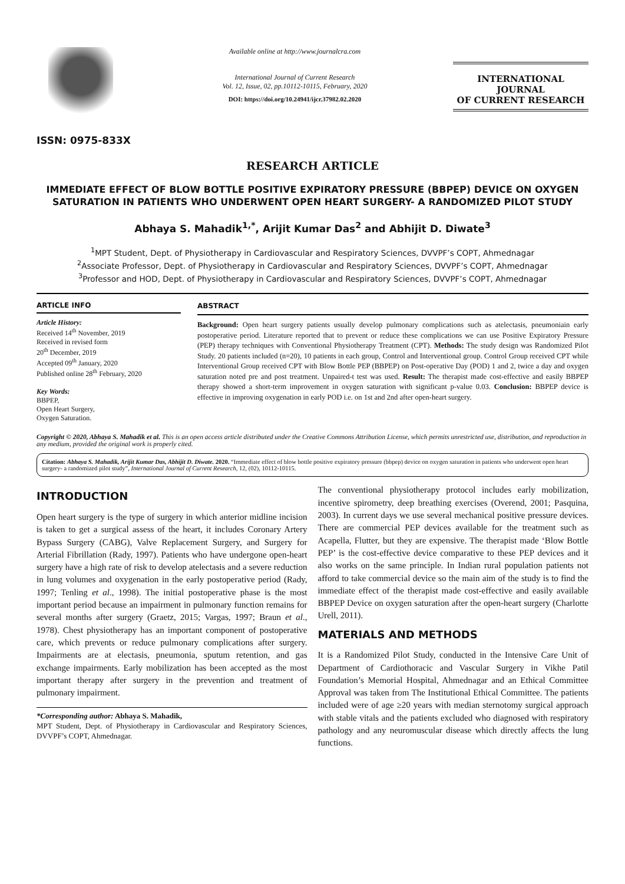ISSN: 0975-833X
Available online at http://www.journalcra.com
International Journal of Current Research
Vol. 12, Issue, 02, pp.10112-10115, February, 2020
DOI: https://doi.org/10.24941/ijcr.37982.02.2020
INTERNATIONAL JOURNAL
OF CURRENT RESEARCH
RESEARCH ARTICLE
IMMEDIATE EFFECT OF BLOW BOTTLE POSITIVE EXPIRATORY PRESSURE (BBPEP) DEVICE ON OXYGEN SATURATION IN PATIENTS WHO UNDERWENT OPEN HEART SURGERY- A RANDOMIZED PILOT STUDY
Abhaya S. Mahadik<sup>1,*</sup>, Arijit Kumar Das<sup>2</sup> and Abhijit D. Diwate<sup>3</sup>
<sup>1</sup> MPT Student, Dept. of Physiotherapy in Cardiovascular and Respiratory Sciences, DVVPF’s COPT, Ahmednagar
<sup>2</sup> Associate Professor, Dept. of Physiotherapy in Cardiovascular and Respiratory Sciences, DVVPF’s COPT, Ahmednagar
<sup>3</sup> Professor and HOD, Dept. of Physiotherapy in Cardiovascular and Respiratory Sciences, DVVPF’s COPT, Ahmednagar
ARTICLE INFO
Article History:
Received 14<sup>th</sup> November, 2019
Received in revised form
20<sup>th</sup> December, 2019
Accepted 09<sup>th</sup> January, 2020
Published online 28<sup>th</sup> February, 2020
Key Words:
BBPEP,
Open Heart Surgery,
Oxygen Saturation.
ABSTRACT
Background: Open heart surgery patients usually develop pulmonary complications such as atelectasis, pneumoniain early postoperative period. Literature reported that to prevent or reduce these complications we can use Positive Expiratory Pressure (PEP) therapy techniques with Conventional Physiotherapy Treatment (CPT). Methods: The study design was Randomized Pilot Study. 20 patients included (n=20), 10 patients in each group, Control and Interventional group. Control Group received CPT while Interventional Group received CPT with Blow Bottle PEP (BBPEP) on Post-operative Day (POD) 1 and 2, twice a day and oxygen saturation noted pre and post treatment. Unpaired-t test was used. Result: The therapist made cost-effective and easily BBPEP therapy showed a short-term improvement in oxygen saturation with significant p-value 0.03. Conclusion: BBPEP device is effective in improving oxygenation in early POD i.e. on 1st and 2nd after open-heart surgery.
Copyright © 2020, Abhaya S. Mahadik et al. This is an open access article distributed under the Creative Commons Attribution License, which permits unrestricted use, distribution, and reproduction in any medium, provided the original work is properly cited.
Citation: Abhaya S. Mahadik, Arijit Kumar Das, Abhijit D. Diwate. 2020. “Immediate effect of blow bottle positive expiratory pressure (bbpep) device on oxygen saturation in patients who underwent open heart surgery- a randomized pilot study”, International Journal of Current Research, 12, (02), 10112-10115.
INTRODUCTION
Open heart surgery is the type of surgery in which anterior midline incision is taken to get a surgical assess of the heart, it includes Coronary Artery Bypass Surgery (CABG), Valve Replacement Surgery, and Surgery for Arterial Fibrillation (Rady, 1997). Patients who have undergone open-heart surgery have a high rate of risk to develop atelectasis and a severe reduction in lung volumes and oxygenation in the early postoperative period (Rady, 1997; Tenling et al., 1998). The initial postoperative phase is the most important period because an impairment in pulmonary function remains for several months after surgery (Graetz, 2015; Vargas, 1997; Braun et al., 1978). Chest physiotherapy has an important component of postoperative care, which prevents or reduce pulmonary complications after surgery. Impairments are at electasis, pneumonia, sputum retention, and gas exchange impairments. Early mobilization has been accepted as the most important therapy after surgery in the prevention and treatment of pulmonary impairment.
*Corresponding author: Abhaya S. Mahadik,
MPT Student, Dept. of Physiotherapy in Cardiovascular and Respiratory Sciences, DVVPF’s COPT, Ahmednagar.
The conventional physiotherapy protocol includes early mobilization, incentive spirometry, deep breathing exercises (Overend, 2001; Pasquina, 2003). In current days we use several mechanical positive pressure devices. There are commercial PEP devices available for the treatment such as Acapella, Flutter, but they are expensive. The therapist made ‘Blow Bottle PEP’ is the cost-effective device comparative to these PEP devices and it also works on the same principle. In Indian rural population patients not afford to take commercial device so the main aim of the study is to find the immediate effect of the therapist made cost-effective and easily available BBPEP Device on oxygen saturation after the open-heart surgery (Charlotte Urell, 2011).
MATERIALS AND METHODS
It is a Randomized Pilot Study, conducted in the Intensive Care Unit of Department of Cardiothoracic and Vascular Surgery in Vikhe Patil Foundation’s Memorial Hospital, Ahmednagar and an Ethical Committee Approval was taken from The Institutional Ethical Committee. The patients included were of age ≥20 years with median sternotomy surgical approach with stable vitals and the patients excluded who diagnosed with respiratory pathology and any neuromuscular disease which directly affects the lung functions.